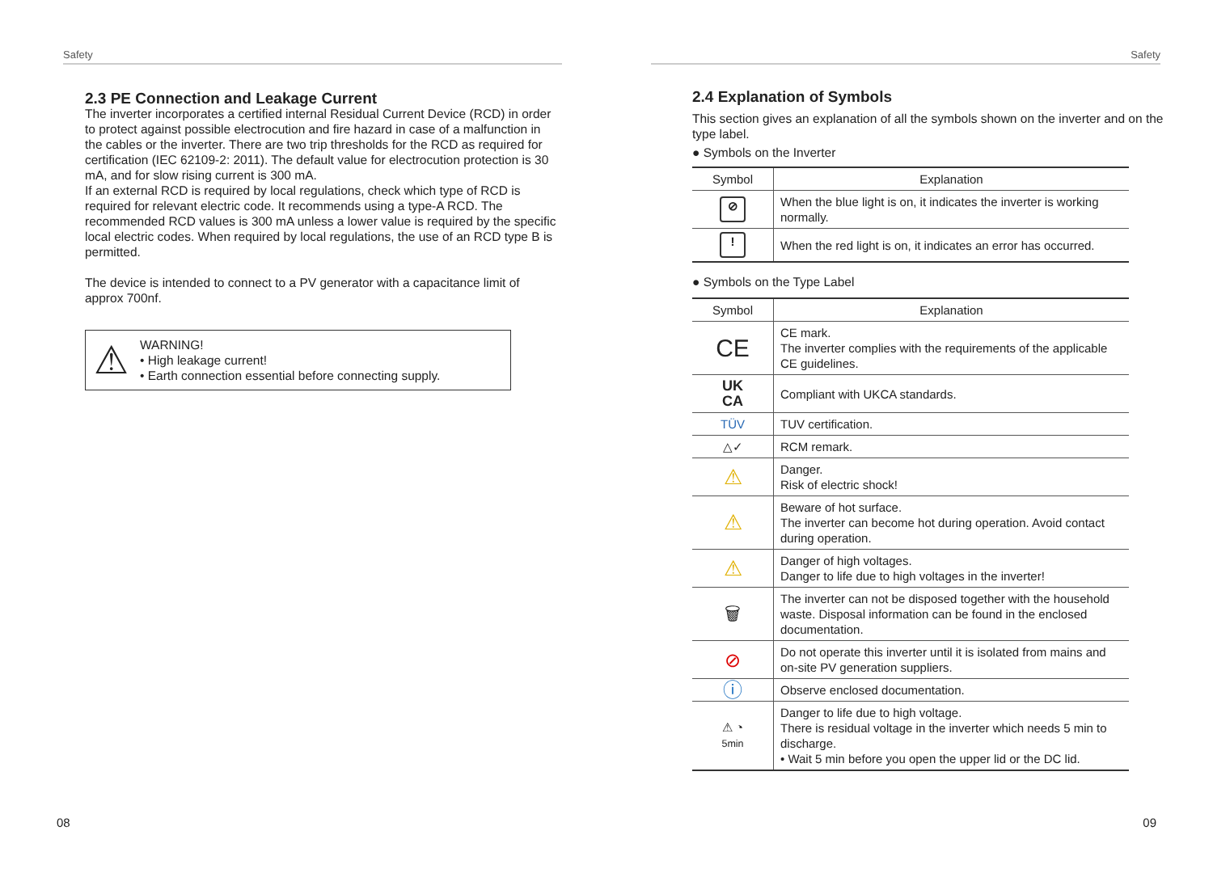Safety
2.3 PE Connection and Leakage Current
The inverter incorporates a certified internal Residual Current Device (RCD) in order to protect against possible electrocution and fire hazard in case of a malfunction in the cables or the inverter. There are two trip thresholds for the RCD as required for certification (IEC 62109-2: 2011). The default value for electrocution protection is 30 mA, and for slow rising current is 300 mA.
If an external RCD is required by local regulations, check which type of RCD is required for relevant electric code. It recommends using a type-A RCD. The recommended RCD values is 300 mA unless a lower value is required by the specific local electric codes. When required by local regulations, the use of an RCD type B is permitted.
The device is intended to connect to a PV generator with a capacitance limit of approx 700nf.
⚠
WARNING!
• High leakage current!
• Earth connection essential before connecting supply.
08
Safety
2.4 Explanation of Symbols
This section gives an explanation of all the symbols shown on the inverter and on the type label.
● Symbols on the Inverter
| Symbol | Explanation |
| --- | --- |
| ⊘ | When the blue light is on, it indicates the inverter is working normally. |
| ! | When the red light is on, it indicates an error has occurred. |
● Symbols on the Type Label
| Symbol | Explanation |
| --- | --- |
| CE | CE mark. The inverter complies with the requirements of the applicable CE guidelines. |
| UK CA | Compliant with UKCA standards. |
| TÜV | TUV certification. |
| △✓ | RCM remark. |
| ⚠ | Danger. Risk of electric shock! |
| ⚠ | Beware of hot surface. The inverter can become hot during operation. Avoid contact during operation. |
| ⚠ | Danger of high voltages. Danger to life due to high voltages in the inverter! |
| 🗑 | The inverter can not be disposed together with the household waste. Disposal information can be found in the enclosed documentation. |
| ⊘ | Do not operate this inverter until it is isolated from mains and on-site PV generation suppliers. |
| ⓘ | Observe enclosed documentation. |
| ⚠ ◔ 5min | Danger to life due to high voltage. There is residual voltage in the inverter which needs 5 min to discharge. • Wait 5 min before you open the upper lid or the DC lid. |
09